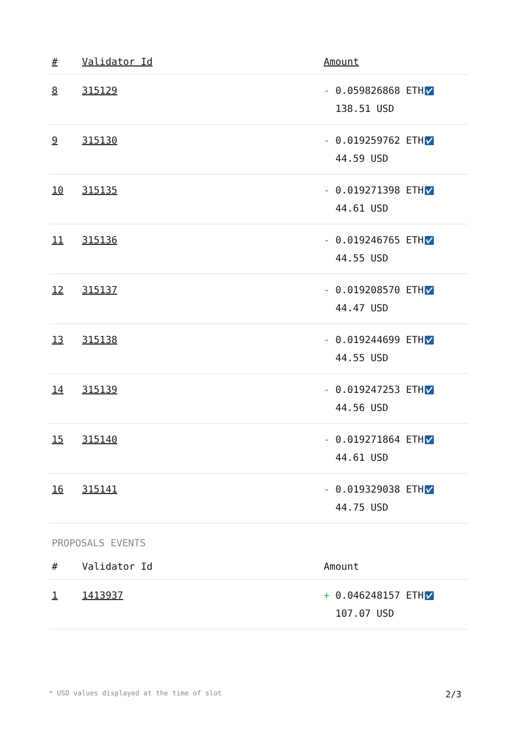| # | Validator Id | Amount |
| --- | --- | --- |
| 8 | 315129 | - 0.059826868 ETH ✅︎ 138.51 USD |
| 9 | 315130 | - 0.019259762 ETH ✅︎ 44.59 USD |
| 10 | 315135 | - 0.019271398 ETH ✅︎ 44.61 USD |
| 11 | 315136 | - 0.019246765 ETH ✅︎ 44.55 USD |
| 12 | 315137 | - 0.019208570 ETH ✅︎ 44.47 USD |
| 13 | 315138 | - 0.019244699 ETH ✅︎ 44.55 USD |
| 14 | 315139 | - 0.019247253 ETH ✅︎ 44.56 USD |
| 15 | 315140 | - 0.019271864 ETH ✅︎ 44.61 USD |
| 16 | 315141 | - 0.019329038 ETH ✅︎ 44.75 USD |
PROPOSALS EVENTS
| # | Validator Id | Amount |
| --- | --- | --- |
| 1 | 1413937 | + 0.046248157 ETH ✅︎ 107.07 USD |
* USD values displayed at the time of slot 2/3